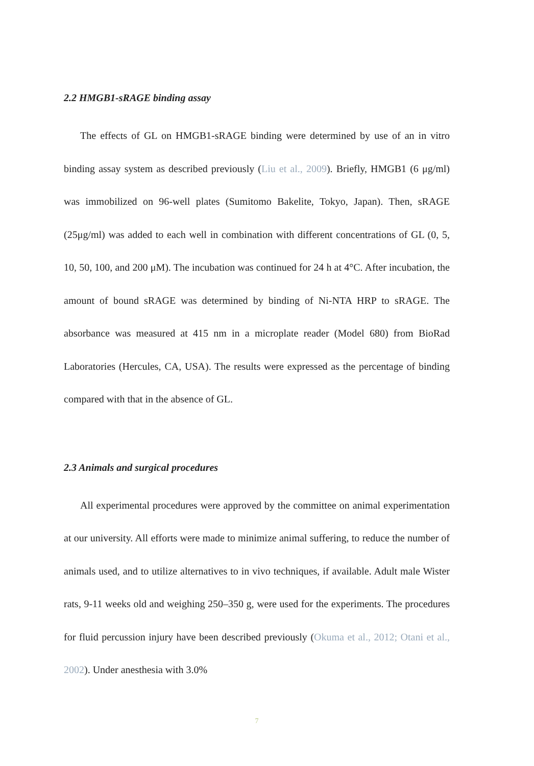2.2 HMGB1-sRAGE binding assay
The effects of GL on HMGB1-sRAGE binding were determined by use of an in vitro binding assay system as described previously (Liu et al., 2009). Briefly, HMGB1 (6 μg/ml) was immobilized on 96-well plates (Sumitomo Bakelite, Tokyo, Japan). Then, sRAGE (25μg/ml) was added to each well in combination with different concentrations of GL (0, 5, 10, 50, 100, and 200 μM). The incubation was continued for 24 h at 4°C. After incubation, the amount of bound sRAGE was determined by binding of Ni-NTA HRP to sRAGE. The absorbance was measured at 415 nm in a microplate reader (Model 680) from BioRad Laboratories (Hercules, CA, USA). The results were expressed as the percentage of binding compared with that in the absence of GL.
2.3 Animals and surgical procedures
All experimental procedures were approved by the committee on animal experimentation at our university. All efforts were made to minimize animal suffering, to reduce the number of animals used, and to utilize alternatives to in vivo techniques, if available. Adult male Wister rats, 9-11 weeks old and weighing 250–350 g, were used for the experiments. The procedures for fluid percussion injury have been described previously (Okuma et al., 2012; Otani et al., 2002). Under anesthesia with 3.0%
7